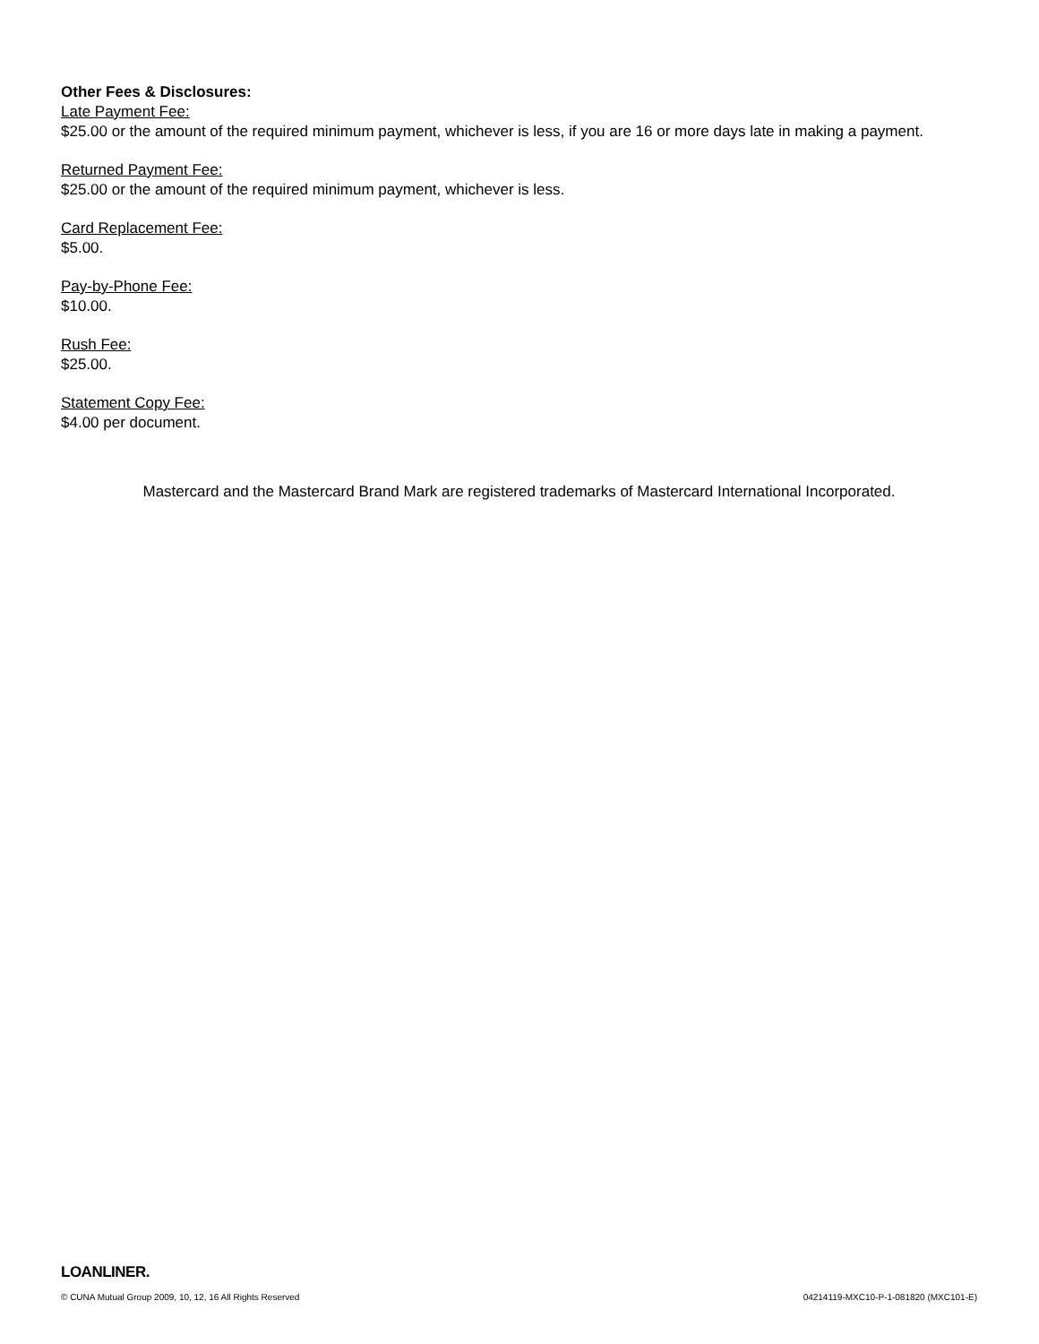Other Fees & Disclosures:
Late Payment Fee:
$25.00 or the amount of the required minimum payment, whichever is less, if you are 16 or more days late in making a payment.
Returned Payment Fee:
$25.00 or the amount of the required minimum payment, whichever is less.
Card Replacement Fee:
$5.00.
Pay-by-Phone Fee:
$10.00.
Rush Fee:
$25.00.
Statement Copy Fee:
$4.00 per document.
Mastercard and the Mastercard Brand Mark are registered trademarks of Mastercard International Incorporated.
LOANLINER.
© CUNA Mutual Group 2009, 10, 12, 16 All Rights Reserved 04214119-MXC10-P-1-081820 (MXC101-E)